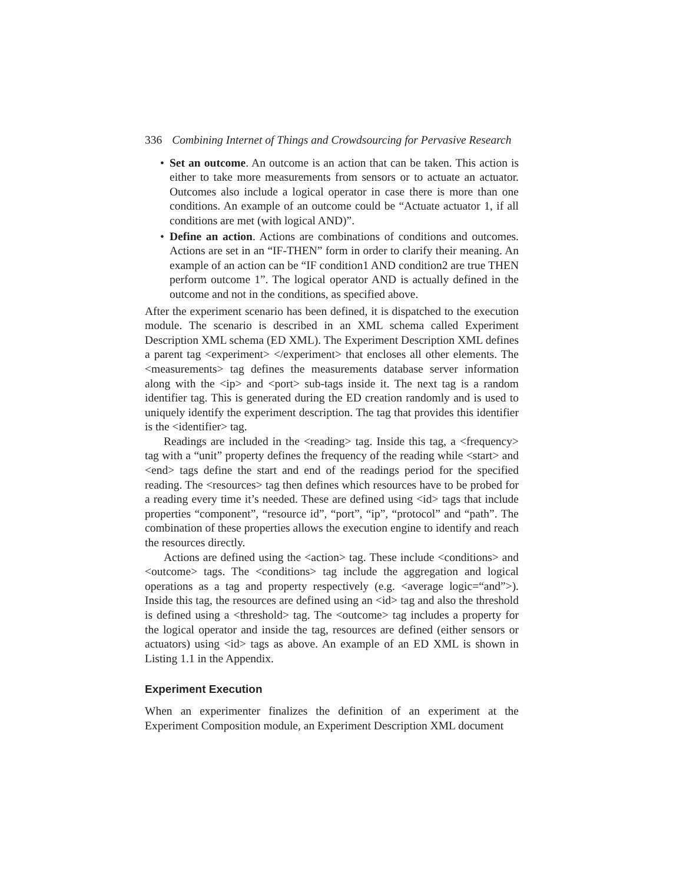336 Combining Internet of Things and Crowdsourcing for Pervasive Research
• Set an outcome. An outcome is an action that can be taken. This action is either to take more measurements from sensors or to actuate an actuator. Outcomes also include a logical operator in case there is more than one conditions. An example of an outcome could be “Actuate actuator 1, if all conditions are met (with logical AND)”.
• Define an action. Actions are combinations of conditions and outcomes. Actions are set in an “IF-THEN” form in order to clarify their meaning. An example of an action can be “IF condition1 AND condition2 are true THEN perform outcome 1”. The logical operator AND is actually defined in the outcome and not in the conditions, as specified above.
After the experiment scenario has been defined, it is dispatched to the execution module. The scenario is described in an XML schema called Experiment Description XML schema (ED XML). The Experiment Description XML defines a parent tag <experiment> </experiment> that encloses all other elements. The <measurements> tag defines the measurements database server information along with the <ip> and <port> sub-tags inside it. The next tag is a random identifier tag. This is generated during the ED creation randomly and is used to uniquely identify the experiment description. The tag that provides this identifier is the <identifier> tag.
Readings are included in the <reading> tag. Inside this tag, a <frequency> tag with a “unit” property defines the frequency of the reading while <start> and <end> tags define the start and end of the readings period for the specified reading. The <resources> tag then defines which resources have to be probed for a reading every time it’s needed. These are defined using <id> tags that include properties “component”, “resource id”, “port”, “ip”, “protocol” and “path”. The combination of these properties allows the execution engine to identify and reach the resources directly.
Actions are defined using the <action> tag. These include <conditions> and <outcome> tags. The <conditions> tag include the aggregation and logical operations as a tag and property respectively (e.g. <average logic=“and”>). Inside this tag, the resources are defined using an <id> tag and also the threshold is defined using a <threshold> tag. The <outcome> tag includes a property for the logical operator and inside the tag, resources are defined (either sensors or actuators) using <id> tags as above. An example of an ED XML is shown in Listing 1.1 in the Appendix.
Experiment Execution
When an experimenter finalizes the definition of an experiment at the Experiment Composition module, an Experiment Description XML document